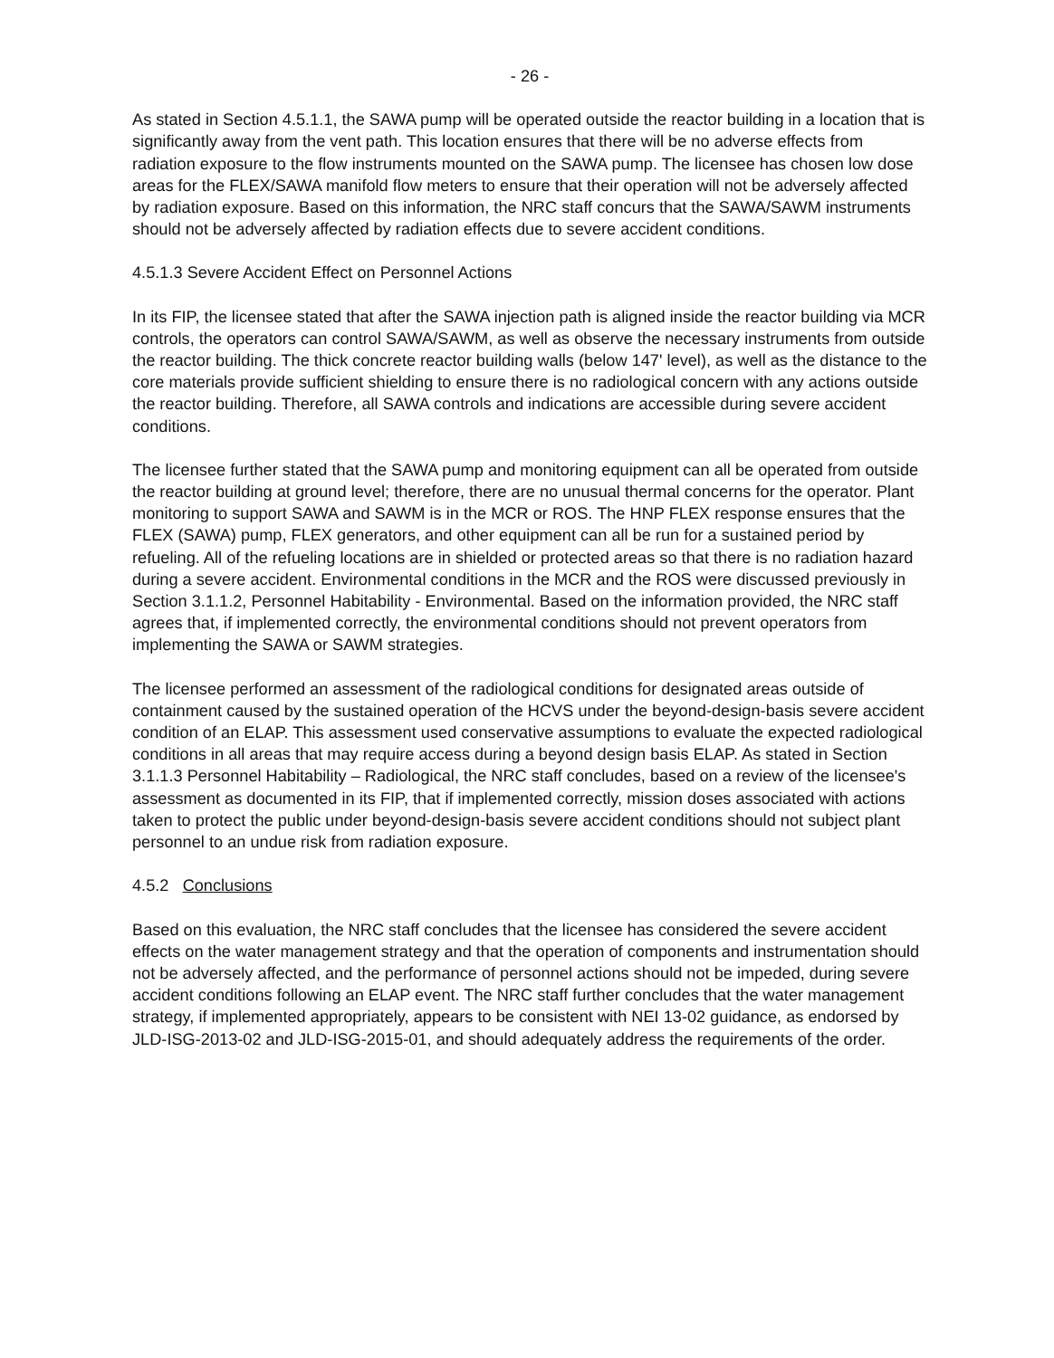- 26 -
As stated in Section 4.5.1.1, the SAWA pump will be operated outside the reactor building in a location that is significantly away from the vent path. This location ensures that there will be no adverse effects from radiation exposure to the flow instruments mounted on the SAWA pump. The licensee has chosen low dose areas for the FLEX/SAWA manifold flow meters to ensure that their operation will not be adversely affected by radiation exposure. Based on this information, the NRC staff concurs that the SAWA/SAWM instruments should not be adversely affected by radiation effects due to severe accident conditions.
4.5.1.3 Severe Accident Effect on Personnel Actions
In its FIP, the licensee stated that after the SAWA injection path is aligned inside the reactor building via MCR controls, the operators can control SAWA/SAWM, as well as observe the necessary instruments from outside the reactor building. The thick concrete reactor building walls (below 147' level), as well as the distance to the core materials provide sufficient shielding to ensure there is no radiological concern with any actions outside the reactor building. Therefore, all SAWA controls and indications are accessible during severe accident conditions.
The licensee further stated that the SAWA pump and monitoring equipment can all be operated from outside the reactor building at ground level; therefore, there are no unusual thermal concerns for the operator. Plant monitoring to support SAWA and SAWM is in the MCR or ROS. The HNP FLEX response ensures that the FLEX (SAWA) pump, FLEX generators, and other equipment can all be run for a sustained period by refueling. All of the refueling locations are in shielded or protected areas so that there is no radiation hazard during a severe accident. Environmental conditions in the MCR and the ROS were discussed previously in Section 3.1.1.2, Personnel Habitability - Environmental. Based on the information provided, the NRC staff agrees that, if implemented correctly, the environmental conditions should not prevent operators from implementing the SAWA or SAWM strategies.
The licensee performed an assessment of the radiological conditions for designated areas outside of containment caused by the sustained operation of the HCVS under the beyond-design-basis severe accident condition of an ELAP. This assessment used conservative assumptions to evaluate the expected radiological conditions in all areas that may require access during a beyond design basis ELAP. As stated in Section 3.1.1.3 Personnel Habitability – Radiological, the NRC staff concludes, based on a review of the licensee's assessment as documented in its FIP, that if implemented correctly, mission doses associated with actions taken to protect the public under beyond-design-basis severe accident conditions should not subject plant personnel to an undue risk from radiation exposure.
4.5.2 Conclusions
Based on this evaluation, the NRC staff concludes that the licensee has considered the severe accident effects on the water management strategy and that the operation of components and instrumentation should not be adversely affected, and the performance of personnel actions should not be impeded, during severe accident conditions following an ELAP event. The NRC staff further concludes that the water management strategy, if implemented appropriately, appears to be consistent with NEI 13-02 guidance, as endorsed by JLD-ISG-2013-02 and JLD-ISG-2015-01, and should adequately address the requirements of the order.